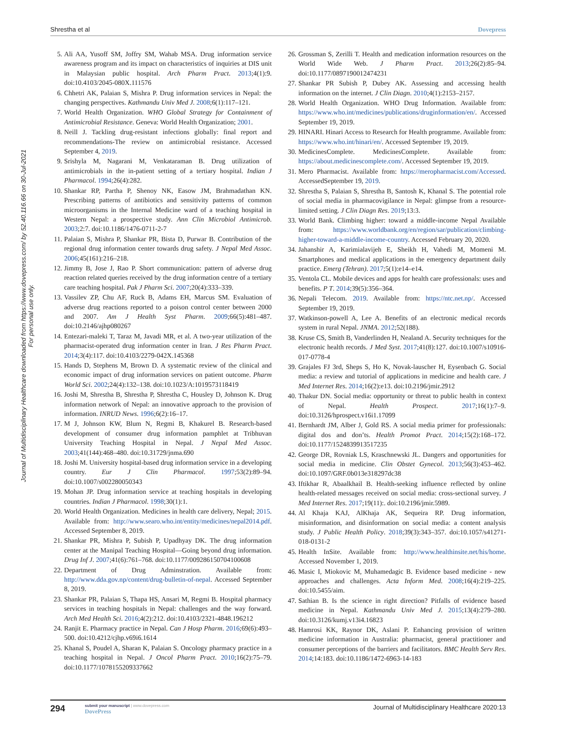Shrestha et al Dovepress
Journal of Multidisciplinary Healthcare downloaded from https://www.dovepress.com/ by 52.40.116.66 on 30-Jul-2021
For personal use only.
5. Ali AA, Yusoff SM, Joffry SM, Wahab MSA. Drug information service awareness program and its impact on characteristics of inquiries at DIS unit in Malaysian public hospital. Arch Pharm Pract. 2013;4(1):9. doi:10.4103/2045-080X.111576
6. Chhetri AK, Palaian S, Mishra P. Drug information services in Nepal: the changing perspectives. Kathmandu Univ Med J. 2008;6(1):117–121.
7. World Health Organization. WHO Global Strategy for Containment of Antimicrobial Resistance. Geneva: World Health Organization; 2001.
8. Neill J. Tackling drug-resistant infections globally: final report and recommendations-The review on antimicrobial resistance. Accessed September 4, 2019.
9. Srishyla M, Nagarani M, Venkataraman B. Drug utilization of antimicrobials in the in-patient setting of a tertiary hospital. Indian J Pharmacol. 1994;26(4):282.
10. Shankar RP, Partha P, Shenoy NK, Easow JM, Brahmadathan KN. Prescribing patterns of antibiotics and sensitivity patterns of common microorganisms in the Internal Medicine ward of a teaching hospital in Western Nepal: a prospective study. Ann Clin Microbiol Antimicrob. 2003;2:7. doi:10.1186/1476-0711-2-7
11. Palaian S, Mishra P, Shankar PR, Bista D, Purwar B. Contribution of the regional drug information center towards drug safety. J Nepal Med Assoc. 2006;45(161):216–218.
12. Jimmy B, Jose J, Rao P. Short communication: pattern of adverse drug reaction related queries received by the drug information centre of a tertiary care teaching hospital. Pak J Pharm Sci. 2007;20(4):333–339.
13. Vassilev ZP, Chu AF, Ruck B, Adams EH, Marcus SM. Evaluation of adverse drug reactions reported to a poison control center between 2000 and 2007. Am J Health Syst Pharm. 2009;66(5):481–487. doi:10.2146/ajhp080267
14. Entezari-maleki T, Taraz M, Javadi MR, et al. A two-year utilization of the pharmacist-operated drug information center in Iran. J Res Pharm Pract. 2014;3(4):117. doi:10.4103/2279-042X.145368
15. Hands D, Stephens M, Brown D. A systematic review of the clinical and economic impact of drug information services on patient outcome. Pharm World Sci. 2002;24(4):132–138. doi:10.1023/A:1019573118419
16. Joshi M, Shrestha B, Shrestha P, Shrestha C, Housley D, Johnson K. Drug information network of Nepal: an innovative approach to the provision of information. INRUD News. 1996;6(2):16–17.
17. M J, Johnson KW, Blum N, Regmi B, Khakurel B. Research-based development of consumer drug information pamphlet at Tribhuvan University Teaching Hospital in Nepal. J Nepal Med Assoc. 2003;41(144):468–480. doi:10.31729/jnma.690
18. Joshi M. University hospital-based drug information service in a developing country. Eur J Clin Pharmacol. 1997;53(2):89–94. doi:10.1007/s002280050343
19. Mohan JP. Drug information service at teaching hospitals in developing countries. Indian J Pharmacol. 1998;30(1):1.
20. World Health Organization. Medicines in health care delivery, Nepal; 2015. Available from: http://www.searo.who.int/entity/medicines/nepal2014.pdf. Accessed September 8, 2019.
21. Shankar PR, Mishra P, Subish P, Upadhyay DK. The drug information center at the Manipal Teaching Hospital—Going beyond drug information. Drug Inf J. 2007;41(6):761–768. doi:10.1177/009286150704100608
22. Department of Drug Adminstration. Available from: http://www.dda.gov.np/content/drug-bulletin-of-nepal. Accessed September 8, 2019.
23. Shankar PR, Palaian S, Thapa HS, Ansari M, Regmi B. Hospital pharmacy services in teaching hospitals in Nepal: challenges and the way forward. Arch Med Health Sci. 2016;4(2):212. doi:10.4103/2321-4848.196212
24. Ranjit E. Pharmacy practice in Nepal. Can J Hosp Pharm. 2016;69(6):493–500. doi:10.4212/cjhp.v69i6.1614
25. Khanal S, Poudel A, Sharan K, Palaian S. Oncology pharmacy practice in a teaching hospital in Nepal. J Oncol Pharm Pract. 2010;16(2):75–79. doi:10.1177/1078155209337662
26. Grossman S, Zerilli T. Health and medication information resources on the World Wide Web. J Pharm Pract. 2013;26(2):85–94. doi:10.1177/0897190012474231
27. Shankar PR Subish P, Dubey AK. Assessing and accessing health information on the internet. J Clin Diagn. 2010;4(1):2153–2157.
28. World Health Organization. WHO Drug Information. Available from: https://www.who.int/medicines/publications/druginformation/en/. Accessed September 19, 2019.
29. HINARI. Hinari Access to Research for Health programme. Available from: https://www.who.int/hinari/en/. Accessed September 19, 2019.
30. MedicinesComplete. MedicinesComplete. Available from: https://about.medicinescomplete.com/. Accessed September 19, 2019.
31. Mero Pharmacist. Available from: https://meropharmacist.com/Accessed. AccessedSeptember 19, 2019.
32. Shrestha S, Palaian S, Shrestha B, Santosh K, Khanal S. The potential role of social media in pharmacovigilance in Nepal: glimpse from a resource-limited setting. J Clin Diagn Res. 2019;13:3.
33. World Bank. Climbing higher: toward a middle-income Nepal Available from: https://www.worldbank.org/en/region/sar/publication/climbing-higher-toward-a-middle-income-country. Accessed February 20, 2020.
34. Jahanshir A, Karimialavijeh E, Sheikh H, Vahedi M, Momeni M. Smartphones and medical applications in the emergency department daily practice. Emerg (Tehran). 2017;5(1):e14–e14.
35. Ventola CL. Mobile devices and apps for health care professionals: uses and benefits. P T. 2014;39(5):356–364.
36. Nepali Telecom. 2019. Available from: https://ntc.net.np/. Accessed September 19, 2019.
37. Watkinson-powell A, Lee A. Benefits of an electronic medical records system in rural Nepal. JNMA. 2012;52(188).
38. Kruse CS, Smith B, Vanderlinden H, Nealand A. Security techniques for the electronic health records. J Med Syst. 2017;41(8):127. doi:10.1007/s10916-017-0778-4
39. Grajales FJ 3rd, Sheps S, Ho K, Novak-lauscher H, Eysenbach G. Social media: a review and tutorial of applications in medicine and health care. J Med Internet Res. 2014;16(2):e13. doi:10.2196/jmir.2912
40. Thakur DN. Social media: opportunity or threat to public health in context of Nepal. Health Prospect. 2017;16(1):7–9. doi:10.3126/hprospect.v16i1.17099
41. Bernhardt JM, Alber J, Gold RS. A social media primer for professionals: digital dos and don’ts. Health Promot Pract. 2014;15(2):168–172. doi:10.1177/1524839913517235
42. George DR, Rovniak LS, Kraschnewski JL. Dangers and opportunities for social media in medicine. Clin Obstet Gynecol. 2013;56(3):453–462. doi:10.1097/GRF.0b013e318297dc38
43. Iftikhar R, Abaalkhail B. Health-seeking influence reflected by online health-related messages received on social media: cross-sectional survey. J Med Internet Res. 2017;19(11):. doi:10.2196/jmir.5989.
44. Al Khaja KAJ, AlKhaja AK, Sequeira RP. Drug information, misinformation, and disinformation on social media: a content analysis study. J Public Health Policy. 2018;39(3):343–357. doi:10.1057/s41271-018-0131-2
45. Health InSite. Available from: http://www.healthinsite.net/his/home. Accessed November 1, 2019.
46. Masic I, Miokovic M, Muhamedagic B. Evidence based medicine - new approaches and challenges. Acta Inform Med. 2008;16(4):219–225. doi:10.5455/aim.
47. Sathian B. Is the science in right direction? Pitfalls of evidence based medicine in Nepal. Kathmandu Univ Med J. 2015;13(4):279–280. doi:10.3126/kumj.v13i4.16823
48. Hamrosi KK, Raynor DK, Aslani P. Enhancing provision of written medicine information in Australia: pharmacist, general practitioner and consumer perceptions of the barriers and facilitators. BMC Health Serv Res. 2014;14:183. doi:10.1186/1472-6963-14-183
294
submit your manuscript | www.dovepress.com
DovePress
Journal of Multidisciplinary Healthcare 2020:13